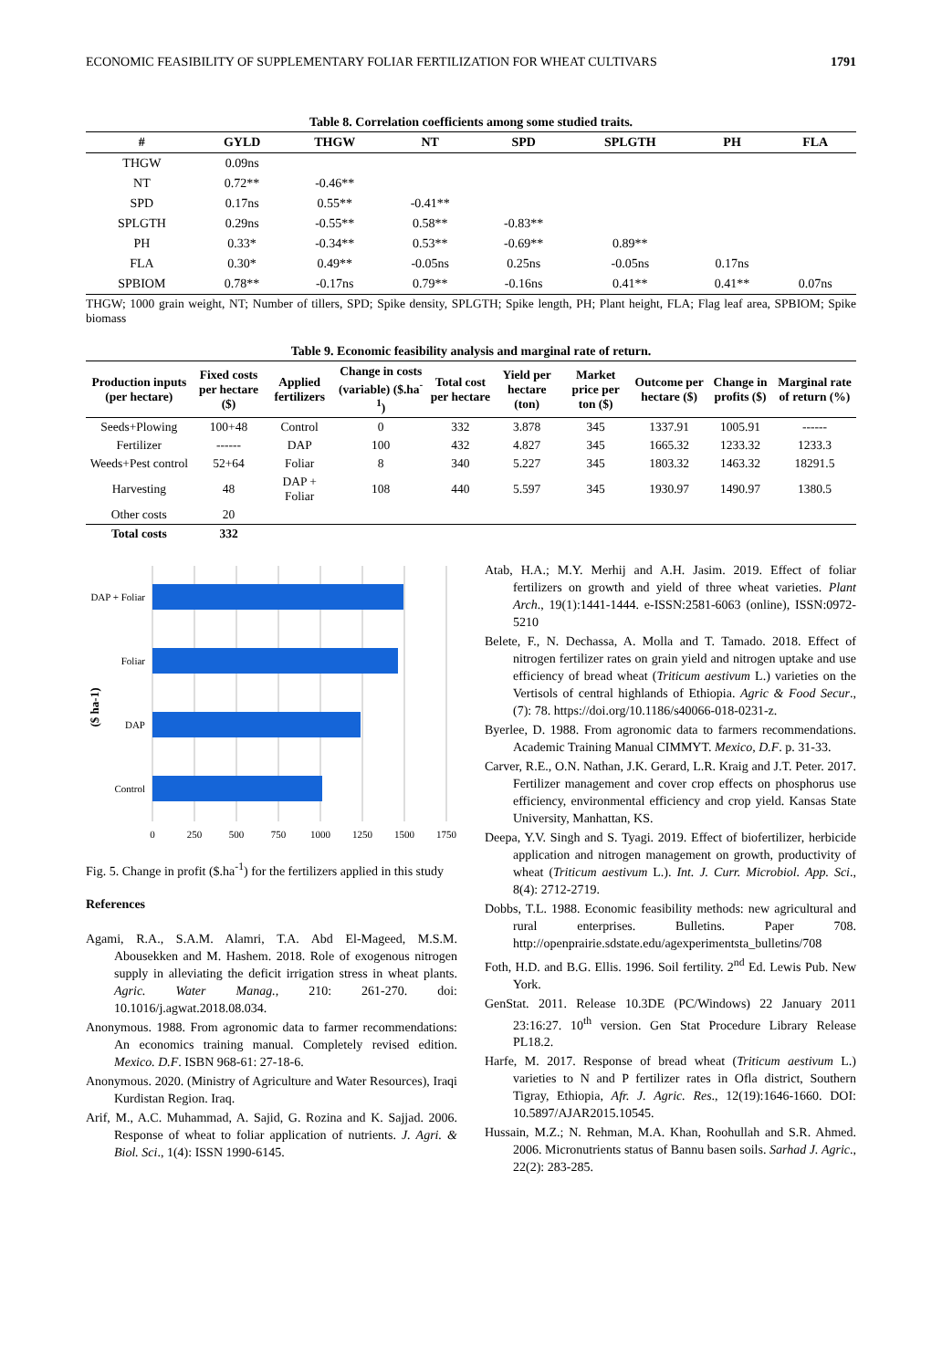ECONOMIC FEASIBILITY OF SUPPLEMENTARY FOLIAR FERTILIZATION FOR WHEAT CULTIVARS 1791
Table 8. Correlation coefficients among some studied traits.
| # | GYLD | THGW | NT | SPD | SPLGTH | PH | FLA |
| --- | --- | --- | --- | --- | --- | --- | --- |
| THGW | 0.09ns | | | | | | |
| NT | 0.72** | -0.46** | | | | | |
| SPD | 0.17ns | 0.55** | -0.41** | | | | |
| SPLGTH | 0.29ns | -0.55** | 0.58** | -0.83** | | | |
| PH | 0.33* | -0.34** | 0.53** | -0.69** | 0.89** | | |
| FLA | 0.30* | 0.49** | -0.05ns | 0.25ns | -0.05ns | 0.17ns | |
| SPBIOM | 0.78** | -0.17ns | 0.79** | -0.16ns | 0.41** | 0.41** | 0.07ns |
THGW; 1000 grain weight, NT; Number of tillers, SPD; Spike density, SPLGTH; Spike length, PH; Plant height, FLA; Flag leaf area, SPBIOM; Spike biomass
Table 9. Economic feasibility analysis and marginal rate of return.
| Production inputs (per hectare) | Fixed costs per hectare ($) | Applied fertilizers | Change in costs (variable) ($.ha<sup>-1</sup>) | Total cost per hectare | Yield per hectare (ton) | Market price per ton ($) | Outcome per hectare ($) | Change in profits ($) | Marginal rate of return (%) |
| --- | --- | --- | --- | --- | --- | --- | --- | --- | --- |
| Seeds+Plowing | 100+48 | Control | 0 | 332 | 3.878 | 345 | 1337.91 | 1005.91 | ------ |
| Fertilizer | ------ | DAP | 100 | 432 | 4.827 | 345 | 1665.32 | 1233.32 | 1233.3 |
| Weeds+Pest control | 52+64 | Foliar | 8 | 340 | 5.227 | 345 | 1803.32 | 1463.32 | 18291.5 |
| Harvesting | 48 | DAP + Foliar | 108 | 440 | 5.597 | 345 | 1930.97 | 1490.97 | 1380.5 |
| Other costs | 20 | | | | | | | | |
| Total costs | 332 | | | | | | | | |
DAP + Foliar
Foliar
DAP
Control
($ ha-1)
0
250
500
750
1000
1250
1500
1750
Fig. 5. Change in profit ($.ha<sup>-1</sup>) for the fertilizers applied in this study
References
Agami, R.A., S.A.M. Alamri, T.A. Abd El-Mageed, M.S.M. Abousekken and M. Hashem. 2018. Role of exogenous nitrogen supply in alleviating the deficit irrigation stress in wheat plants. Agric. Water Manag., 210: 261-270. doi: 10.1016/j.agwat.2018.08.034.
Anonymous. 1988. From agronomic data to farmer recommendations: An economics training manual. Completely revised edition. Mexico. D.F. ISBN 968-61: 27-18-6.
Anonymous. 2020. (Ministry of Agriculture and Water Resources), Iraqi Kurdistan Region. Iraq.
Arif, M., A.C. Muhammad, A. Sajid, G. Rozina and K. Sajjad. 2006. Response of wheat to foliar application of nutrients. J. Agri. & Biol. Sci., 1(4): ISSN 1990-6145.
Atab, H.A.; M.Y. Merhij and A.H. Jasim. 2019. Effect of foliar fertilizers on growth and yield of three wheat varieties. Plant Arch., 19(1):1441-1444. e-ISSN:2581-6063 (online), ISSN:0972-5210
Belete, F., N. Dechassa, A. Molla and T. Tamado. 2018. Effect of nitrogen fertilizer rates on grain yield and nitrogen uptake and use efficiency of bread wheat (Triticum aestivum L.) varieties on the Vertisols of central highlands of Ethiopia. Agric & Food Secur., (7): 78. https://doi.org/10.1186/s40066-018-0231-z.
Byerlee, D. 1988. From agronomic data to farmers recommendations. Academic Training Manual CIMMYT. Mexico, D.F. p. 31-33.
Carver, R.E., O.N. Nathan, J.K. Gerard, L.R. Kraig and J.T. Peter. 2017. Fertilizer management and cover crop effects on phosphorus use efficiency, environmental efficiency and crop yield. Kansas State University, Manhattan, KS.
Deepa, Y.V. Singh and S. Tyagi. 2019. Effect of biofertilizer, herbicide application and nitrogen management on growth, productivity of wheat (Triticum aestivum L.). Int. J. Curr. Microbiol. App. Sci., 8(4): 2712-2719.
Dobbs, T.L. 1988. Economic feasibility methods: new agricultural and rural enterprises. Bulletins. Paper 708. http://openprairie.sdstate.edu/agexperimentsta_bulletins/708
Foth, H.D. and B.G. Ellis. 1996. Soil fertility. 2<sup>nd</sup> Ed. Lewis Pub. New York.
GenStat. 2011. Release 10.3DE (PC/Windows) 22 January 2011 23:16:27. 10<sup>th</sup> version. Gen Stat Procedure Library Release PL18.2.
Harfe, M. 2017. Response of bread wheat (Triticum aestivum L.) varieties to N and P fertilizer rates in Ofla district, Southern Tigray, Ethiopia, Afr. J. Agric. Res., 12(19):1646-1660. DOI: 10.5897/AJAR2015.10545.
Hussain, M.Z.; N. Rehman, M.A. Khan, Roohullah and S.R. Ahmed. 2006. Micronutrients status of Bannu basen soils. Sarhad J. Agric., 22(2): 283-285.